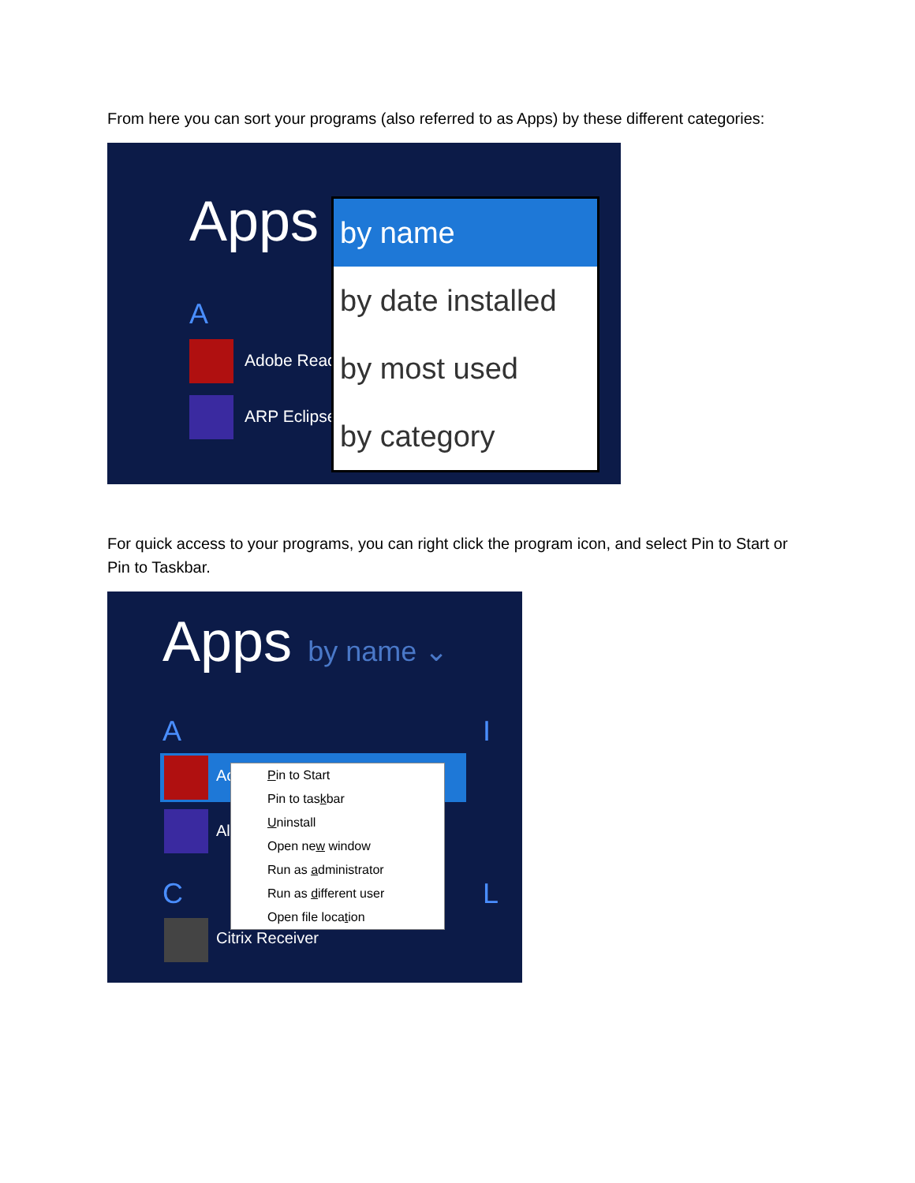From here you can sort your programs (also referred to as Apps) by these different categories:
Apps
A
Adobe Reac
ARP Eclipse
by name
by date installed
by most used
by category
For quick access to your programs, you can right click the program icon, and select Pin to Start or Pin to Taskbar.
Apps by name ⌄
A
Ac
Al
C
Citrix Receiver
I
L
Pin to Start
Pin to taskbar
Uninstall
Open new window
Run as administrator
Run as different user
Open file location